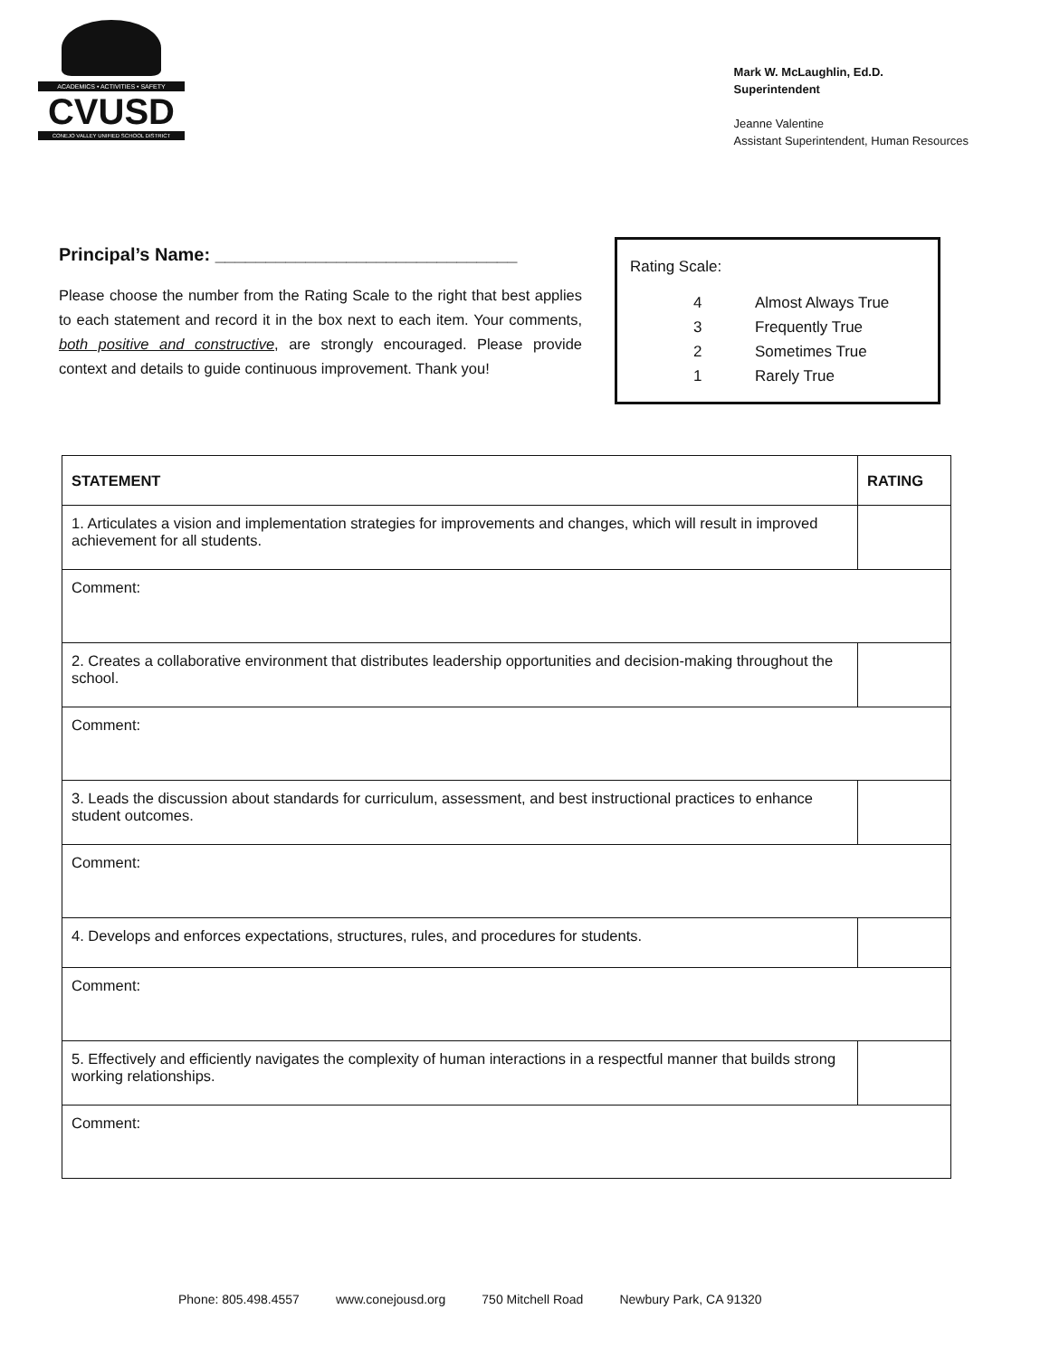ACADEMICS • ACTIVITIES • SAFETY
CVUSD
CONEJO VALLEY UNIFIED SCHOOL DISTRICT
Mark W. McLaughlin, Ed.D.
Superintendent
Jeanne Valentine
Assistant Superintendent, Human Resources
Principal’s Name: ______________________________
Please choose the number from the Rating Scale to the right that best applies to each statement and record it in the box next to each item. Your comments, both positive and constructive, are strongly encouraged. Please provide context and details to guide continuous improvement. Thank you!
Rating Scale:
4 Almost Always True
3 Frequently True
2 Sometimes True
1 Rarely True
| STATEMENT | RATING |
| --- | --- |
| 1. Articulates a vision and implementation strategies for improvements and changes, which will result in improved achievement for all students. | |
| Comment: | |
| 2. Creates a collaborative environment that distributes leadership opportunities and decision-making throughout the school. | |
| Comment: | |
| 3. Leads the discussion about standards for curriculum, assessment, and best instructional practices to enhance student outcomes. | |
| Comment: | |
| 4. Develops and enforces expectations, structures, rules, and procedures for students. | |
| Comment: | |
| 5. Effectively and efficiently navigates the complexity of human interactions in a respectful manner that builds strong working relationships. | |
| Comment: | |
Phone: 805.498.4557 www.conejousd.org 750 Mitchell Road Newbury Park, CA 91320